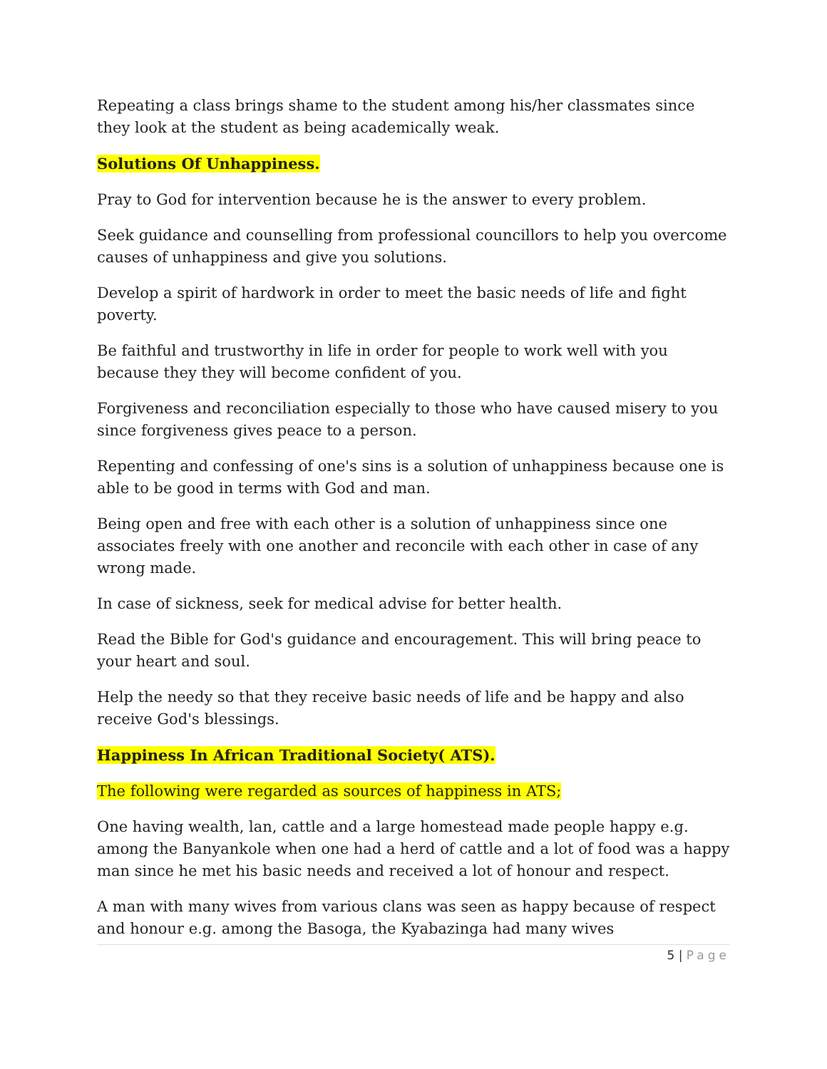Repeating a class brings shame to the student among his/her classmates since they look at the student as being academically weak.
Solutions Of Unhappiness.
Pray to God for intervention because he is the answer to every problem.
Seek guidance and counselling from professional councillors to help you overcome causes of unhappiness and give you solutions.
Develop a spirit of hardwork in order to meet the basic needs of life and fight poverty.
Be faithful and trustworthy in life in order for people to work well with you because they they will become confident of you.
Forgiveness and reconciliation especially to those who have caused misery to you since forgiveness gives peace to a person.
Repenting and confessing of one's sins is a solution of unhappiness because one is able to be good in terms with God and man.
Being open and free with each other is a solution of unhappiness since one associates freely with one another and reconcile with each other in case of any wrong made.
In case of sickness, seek for medical advise for better health.
Read the Bible for God's guidance and encouragement. This will bring peace to your heart and soul.
Help the needy so that they receive basic needs of life and be happy and also receive God's blessings.
Happiness In African Traditional Society( ATS).
The following were regarded as sources of happiness in ATS;
One having wealth, lan, cattle and a large homestead made people happy e.g. among the Banyankole when one had a herd of cattle and a lot of food was a happy man since he met his basic needs and received a lot of honour and respect.
A man with many wives from various clans was seen as happy because of respect and honour e.g. among the Basoga, the Kyabazinga had many wives
5 | Page